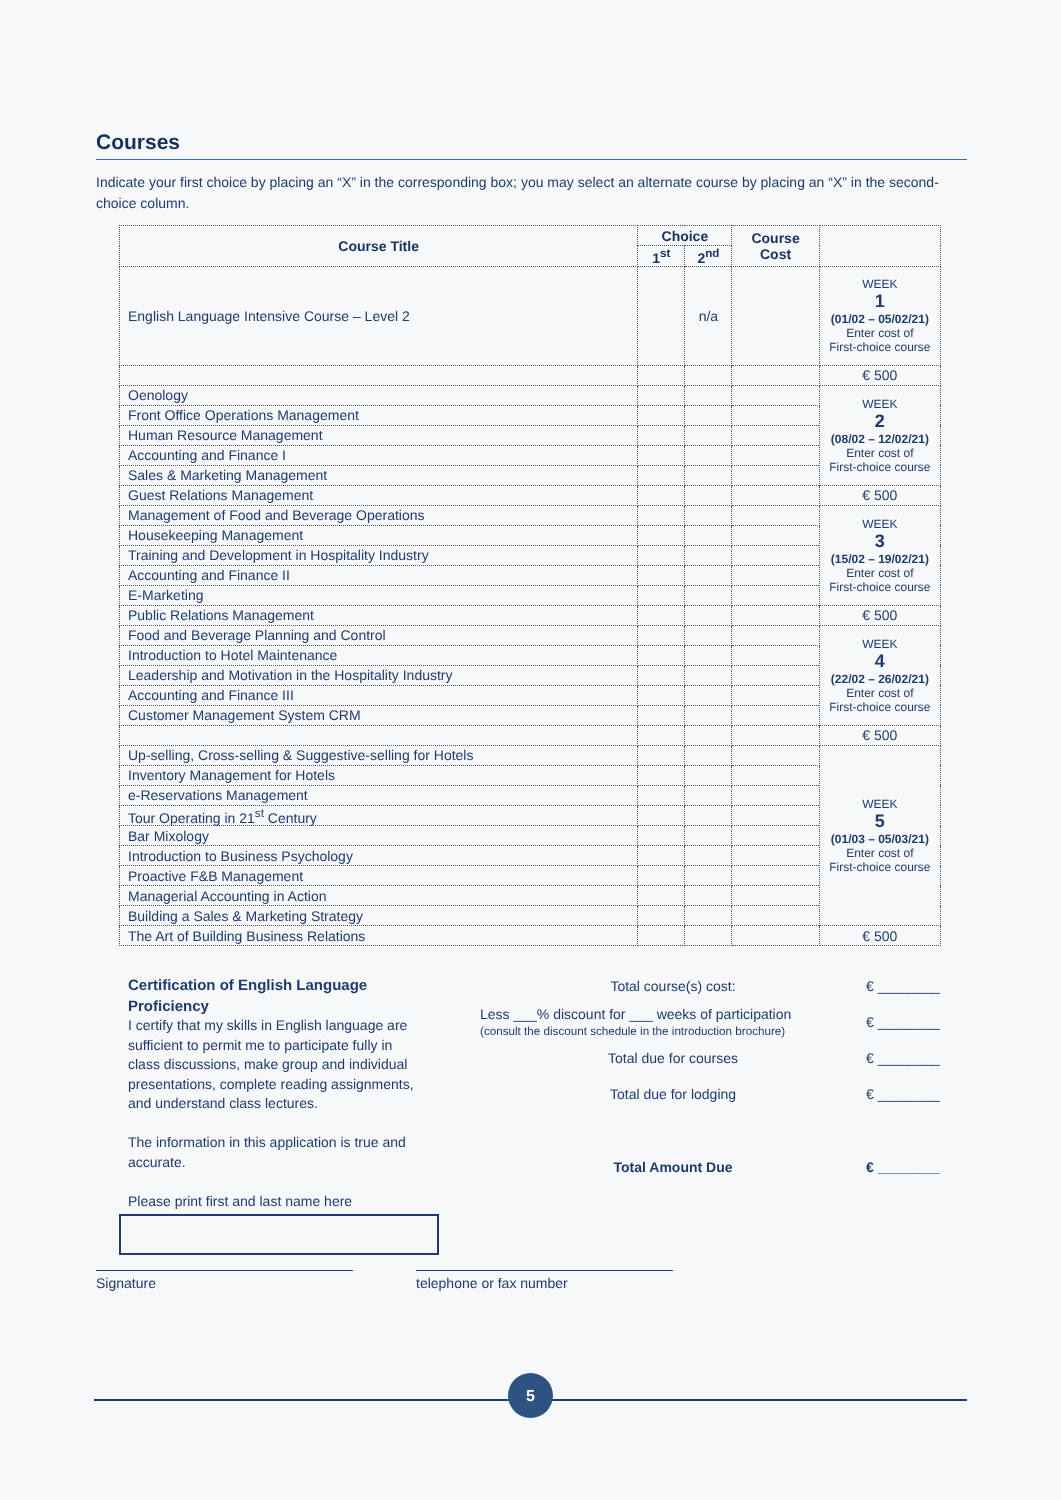Courses
Indicate your first choice by placing an “X” in the corresponding box; you may select an alternate course by placing an “X” in the second-choice column.
| Course Title | Choice | | Course Cost | |
| --- | --- | --- | --- | --- |
| | 1<sup>st</sup> | 2<sup>nd</sup> | | |
| English Language Intensive Course – Level 2 | | n/a | | WEEK 1 (01/02 – 05/02/21) Enter cost of First-choice course |
| | | | | € 500 |
| Oenology | | | | WEEK 2 (08/02 – 12/02/21) Enter cost of First-choice course |
| Front Office Operations Management | | | | |
| Human Resource Management | | | | |
| Accounting and Finance I | | | | |
| Sales & Marketing Management | | | | |
| Guest Relations Management | | | | € 500 |
| Management of Food and Beverage Operations | | | | WEEK 3 (15/02 – 19/02/21) Enter cost of First-choice course |
| Housekeeping Management | | | | |
| Training and Development in Hospitality Industry | | | | |
| Accounting and Finance II | | | | |
| E-Marketing | | | | |
| Public Relations Management | | | | € 500 |
| Food and Beverage Planning and Control | | | | WEEK 4 (22/02 – 26/02/21) Enter cost of First-choice course |
| Introduction to Hotel Maintenance | | | | |
| Leadership and Motivation in the Hospitality Industry | | | | |
| Accounting and Finance III | | | | |
| Customer Management System CRM | | | | |
| | | | | € 500 |
| Up-selling, Cross-selling & Suggestive-selling for Hotels | | | | WEEK 5 (01/03 – 05/03/21) Enter cost of First-choice course |
| Inventory Management for Hotels | | | | |
| e-Reservations Management | | | | |
| Tour Operating in 21<sup>st</sup> Century | | | | |
| Bar Mixology | | | | |
| Introduction to Business Psychology | | | | |
| Proactive F&B Management | | | | |
| Managerial Accounting in Action | | | | |
| Building a Sales & Marketing Strategy | | | | |
| The Art of Building Business Relations | | | | € 500 |
Certification of English Language Proficiency
I certify that my skills in English language are sufficient to permit me to participate fully in class discussions, make group and individual presentations, complete reading assignments, and understand class lectures.
The information in this application is true and accurate.
Please print first and last name here
Total course(s) cost: € ________
Less ___% discount for ___ weeks of participation
(consult the discount schedule in the introduction brochure) € ________
Total due for courses € ________
Total due for lodging € ________
Total Amount Due € ________
Signature telephone or fax number
5